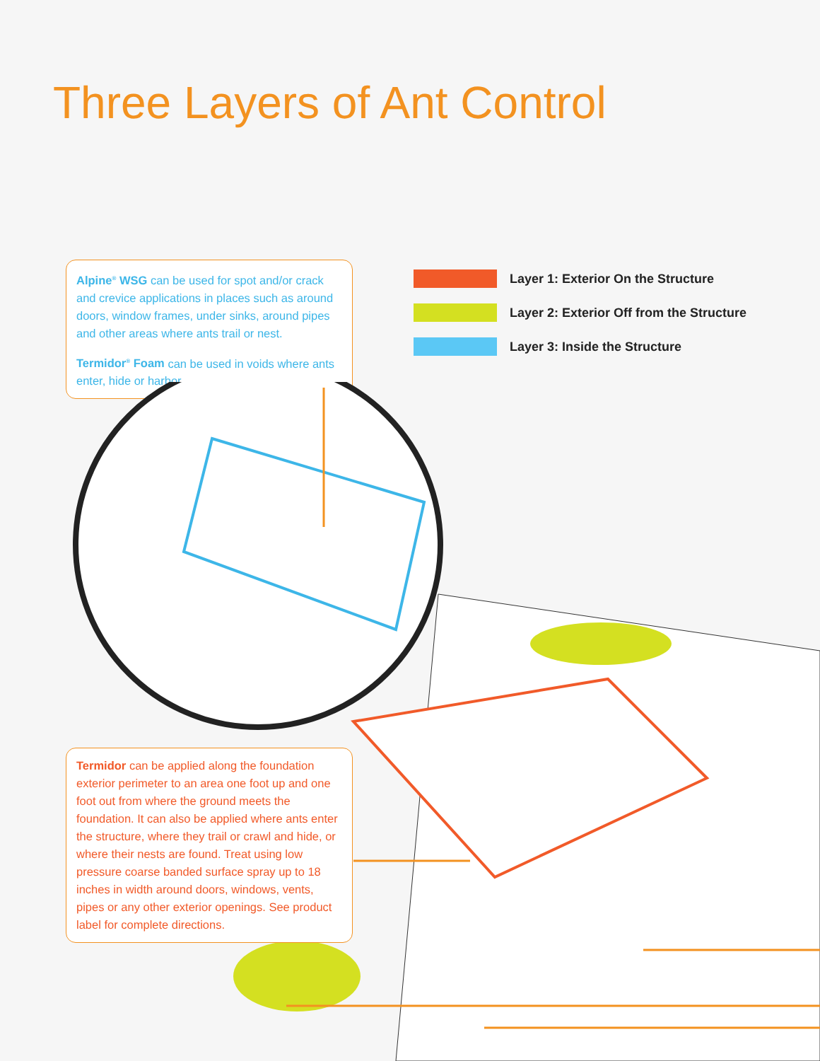Three Layers of Ant Control
Alpine<sup>®</sup> WSG can be used for spot and/or crack and crevice applications in places such as around doors, window frames, under sinks, around pipes and other areas where ants trail or nest.
Termidor<sup>®</sup> Foam can be used in voids where ants enter, hide or harbor.
Layer 1: Exterior On the Structure
Layer 2: Exterior Off from the Structure
Layer 3: Inside the Structure
Termidor can be applied along the foundation exterior perimeter to an area one foot up and one foot out from where the ground meets the foundation. It can also be applied where ants enter the structure, where they trail or crawl and hide, or where their nests are found. Treat using low pressure coarse banded surface spray up to 18 inches in width around doors, windows, vents, pipes or any other exterior openings. See product label for complete directions.